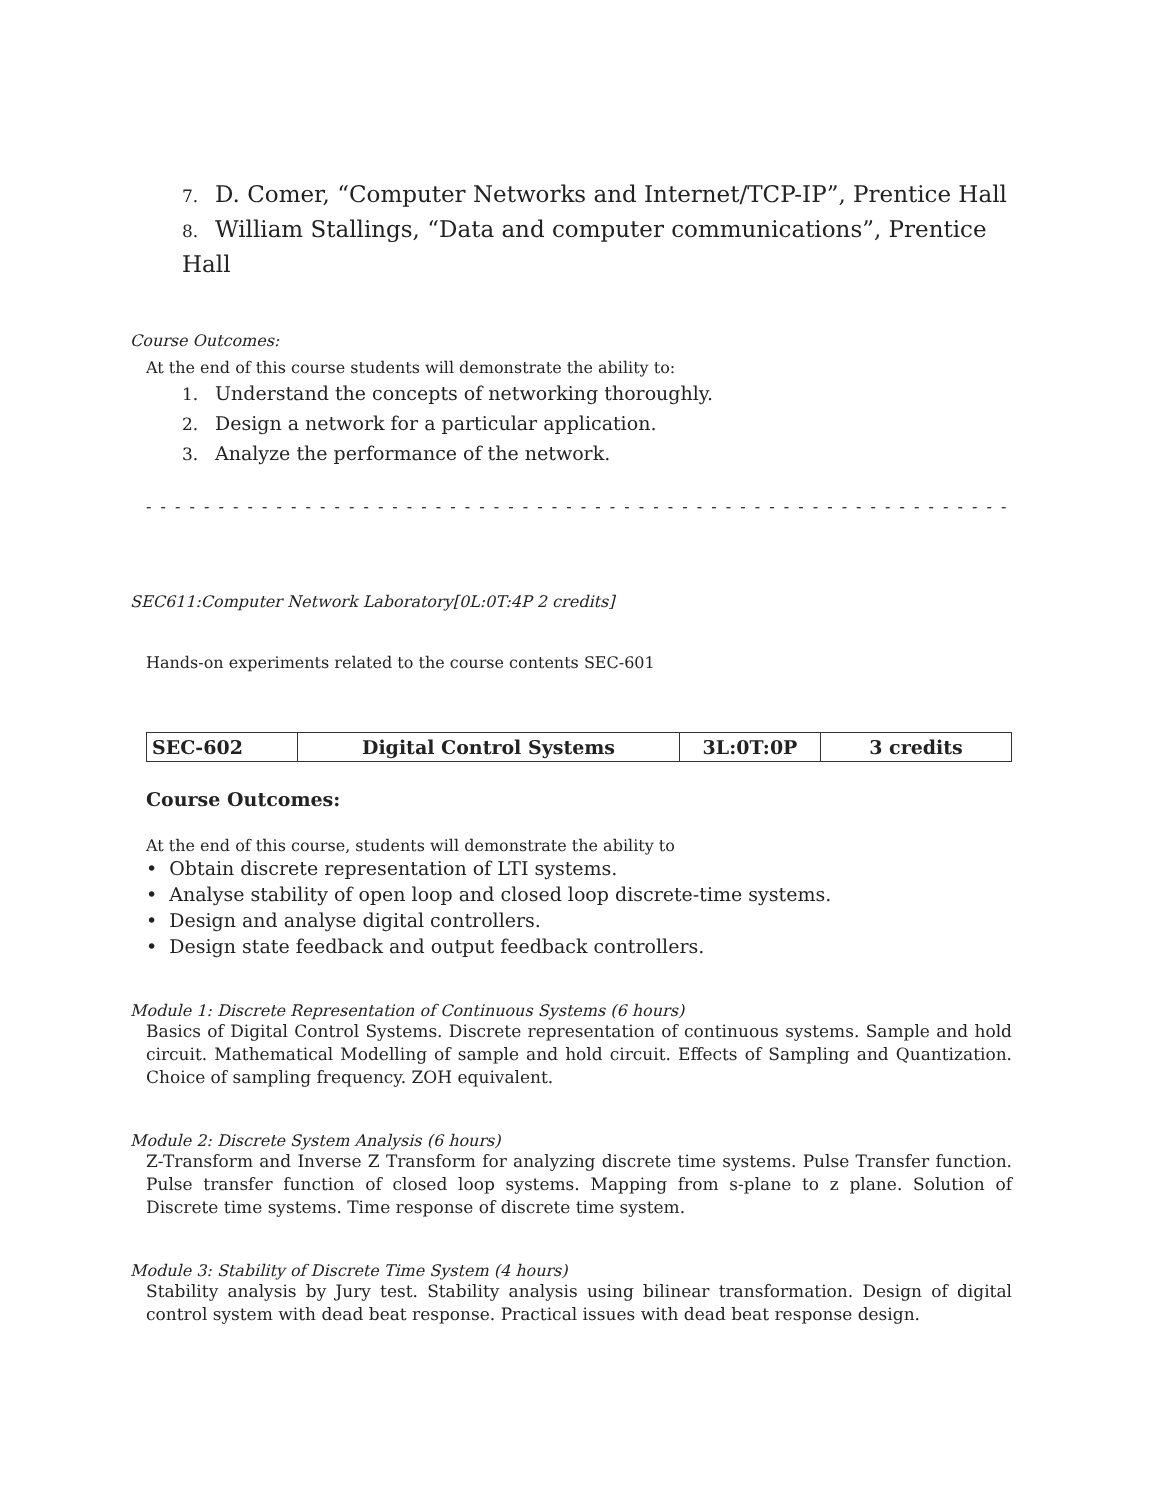7. D. Comer, “Computer Networks and Internet/TCP-IP”, Prentice Hall
8. William Stallings, “Data and computer communications”, Prentice Hall
Course Outcomes:
At the end of this course students will demonstrate the ability to:
1. Understand the concepts of networking thoroughly.
2. Design a network for a particular application.
3. Analyze the performance of the network.
- - - - - - - - - - - - - - - - - - - - - - - - - - - - - - - - - - - - - - - - - - - - - - - - - - - - - - - - - - - - - - - - - - - - - - - -
SEC611:Computer Network Laboratory[0L:0T:4P 2 credits]
Hands-on experiments related to the course contents SEC-601
| SEC-602 | Digital Control Systems | 3L:0T:0P | 3 credits |
Course Outcomes:
At the end of this course, students will demonstrate the ability to
• Obtain discrete representation of LTI systems.
• Analyse stability of open loop and closed loop discrete-time systems.
• Design and analyse digital controllers.
• Design state feedback and output feedback controllers.
Module 1: Discrete Representation of Continuous Systems (6 hours)
Basics of Digital Control Systems. Discrete representation of continuous systems. Sample and hold circuit. Mathematical Modelling of sample and hold circuit. Effects of Sampling and Quantization. Choice of sampling frequency. ZOH equivalent.
Module 2: Discrete System Analysis (6 hours)
Z-Transform and Inverse Z Transform for analyzing discrete time systems. Pulse Transfer function. Pulse transfer function of closed loop systems. Mapping from s-plane to z plane. Solution of Discrete time systems. Time response of discrete time system.
Module 3: Stability of Discrete Time System (4 hours)
Stability analysis by Jury test. Stability analysis using bilinear transformation. Design of digital control system with dead beat response. Practical issues with dead beat response design.